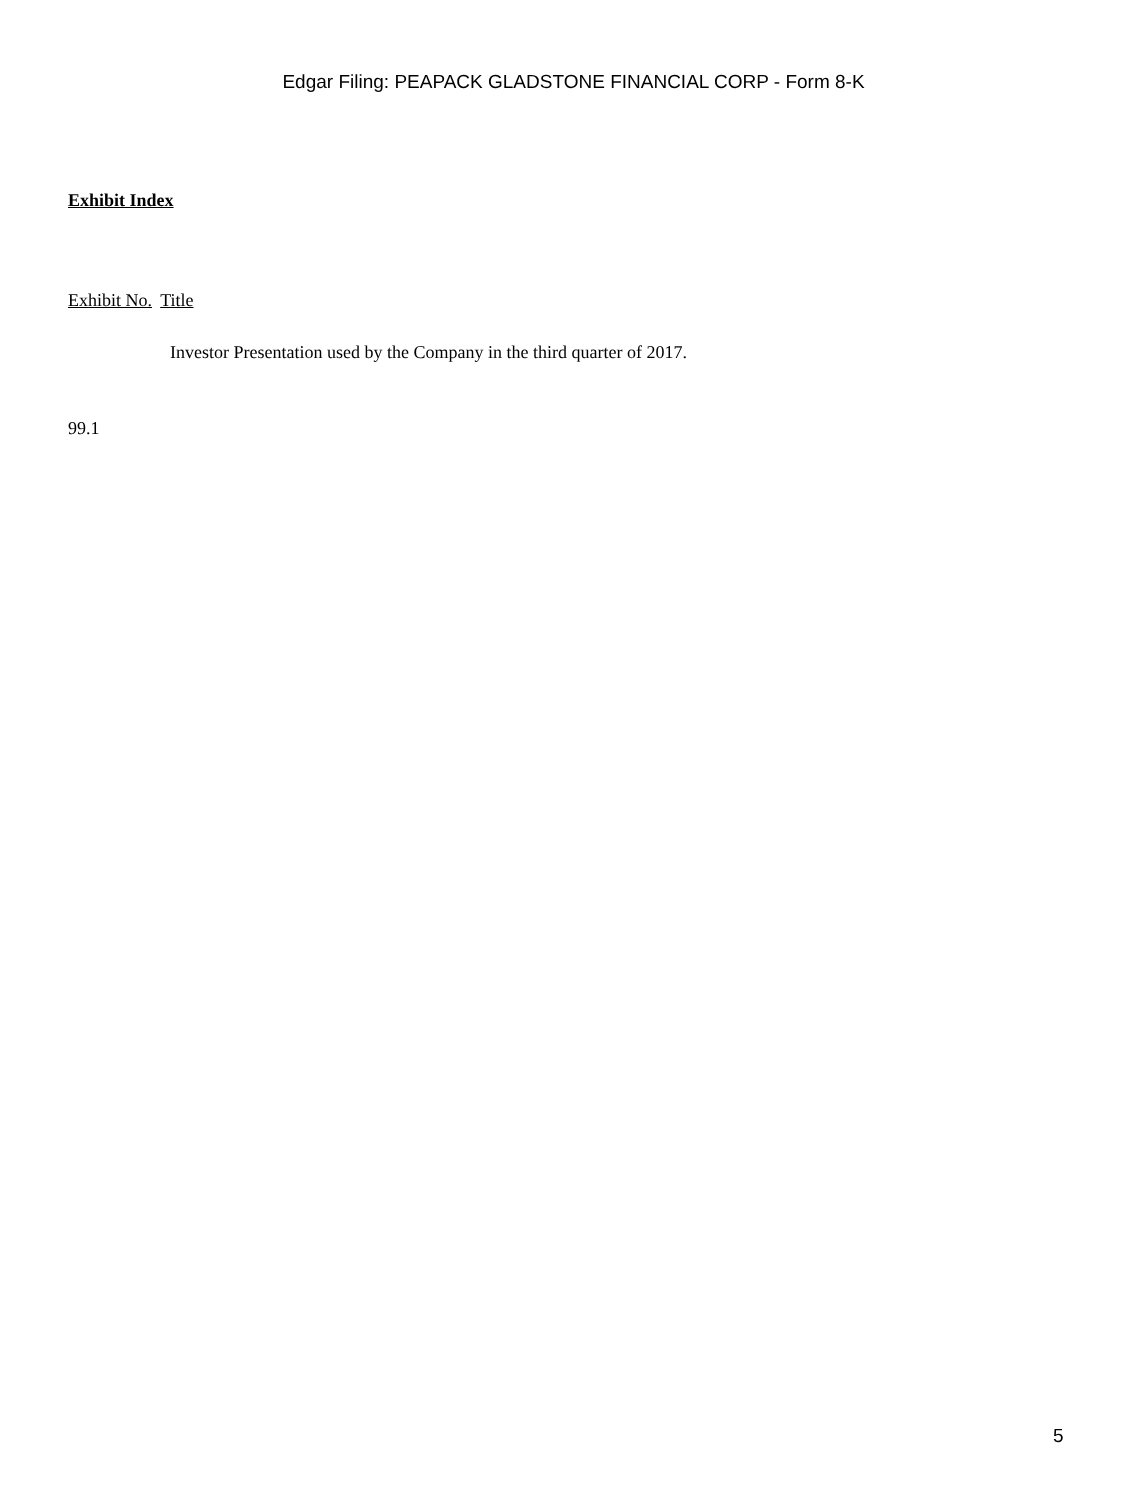Edgar Filing: PEAPACK GLADSTONE FINANCIAL CORP - Form 8-K
Exhibit Index
Exhibit No. Title
Investor Presentation used by the Company in the third quarter of 2017.
99.1
5